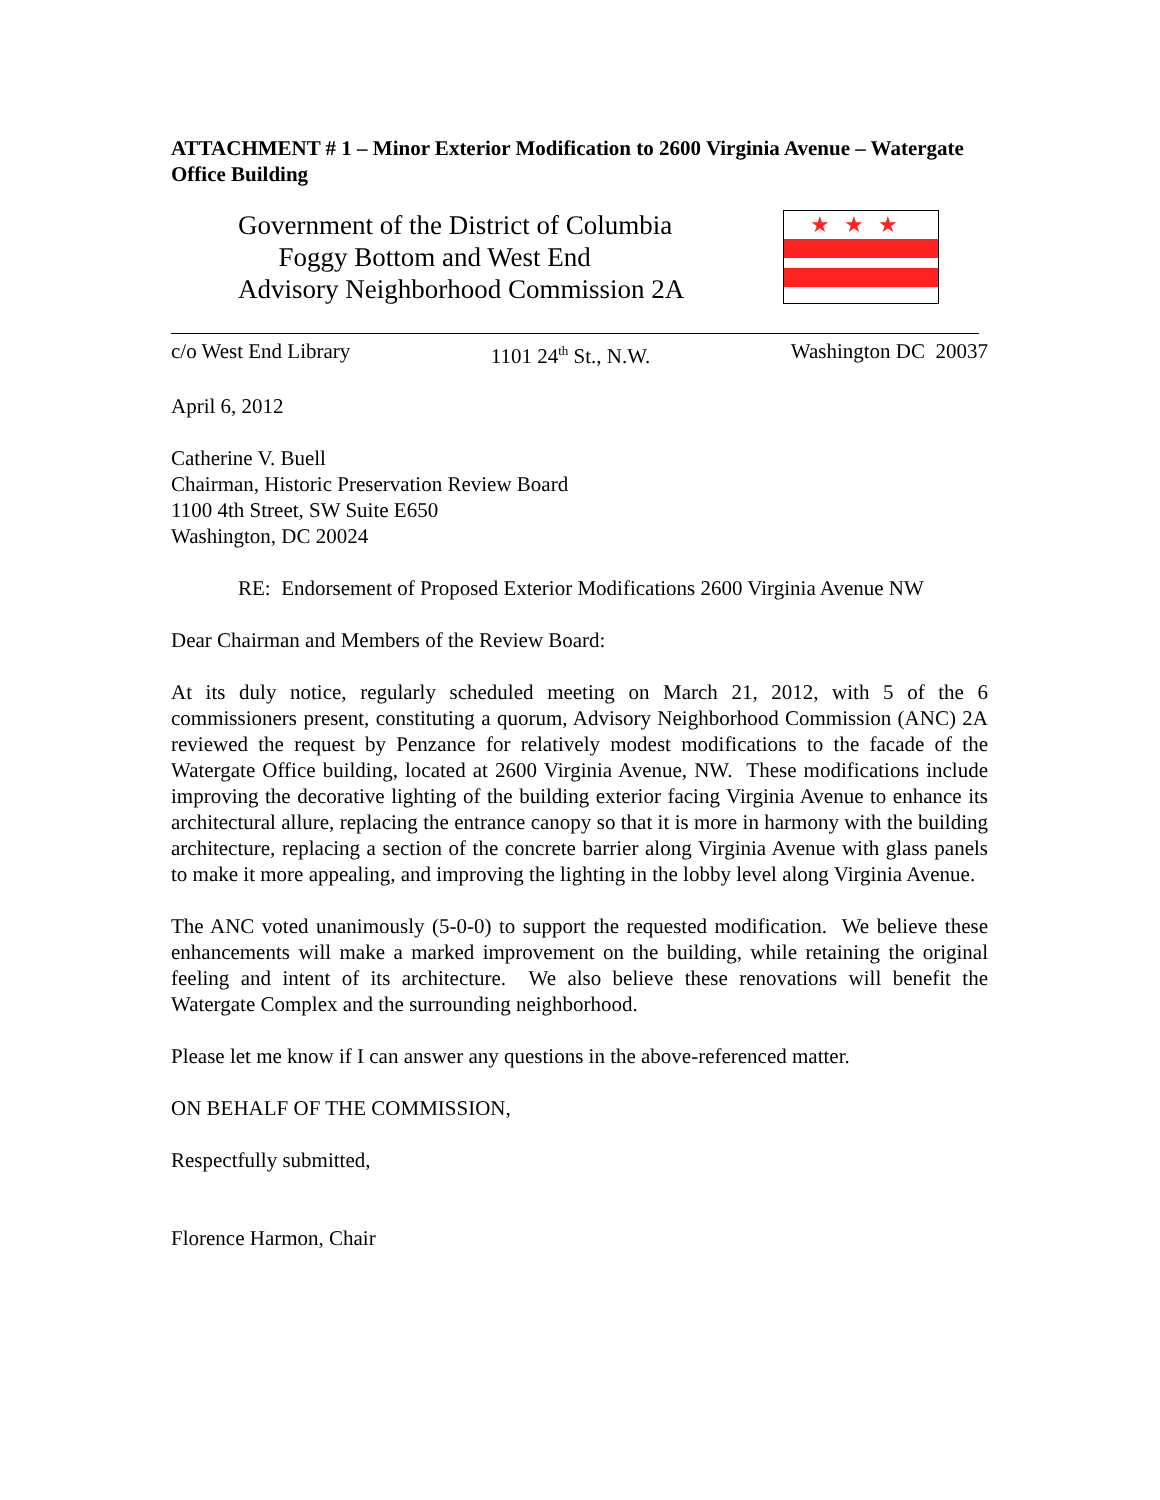ATTACHMENT # 1 – Minor Exterior Modification to 2600 Virginia Avenue – Watergate Office Building
Government of the District of Columbia
Foggy Bottom and West End
Advisory Neighborhood Commission 2A
★★★
c/o West End Library 1101 24<sup>th</sup> St., N.W. Washington DC 20037
April 6, 2012
Catherine V. Buell
Chairman, Historic Preservation Review Board
1100 4th Street, SW Suite E650
Washington, DC 20024
RE: Endorsement of Proposed Exterior Modifications 2600 Virginia Avenue NW
Dear Chairman and Members of the Review Board:
At its duly notice, regularly scheduled meeting on March 21, 2012, with 5 of the 6 commissioners present, constituting a quorum, Advisory Neighborhood Commission (ANC) 2A reviewed the request by Penzance for relatively modest modifications to the facade of the Watergate Office building, located at 2600 Virginia Avenue, NW. These modifications include improving the decorative lighting of the building exterior facing Virginia Avenue to enhance its architectural allure, replacing the entrance canopy so that it is more in harmony with the building architecture, replacing a section of the concrete barrier along Virginia Avenue with glass panels to make it more appealing, and improving the lighting in the lobby level along Virginia Avenue.
The ANC voted unanimously (5-0-0) to support the requested modification. We believe these enhancements will make a marked improvement on the building, while retaining the original feeling and intent of its architecture. We also believe these renovations will benefit the Watergate Complex and the surrounding neighborhood.
Please let me know if I can answer any questions in the above-referenced matter.
ON BEHALF OF THE COMMISSION,
Respectfully submitted,
Florence Harmon, Chair